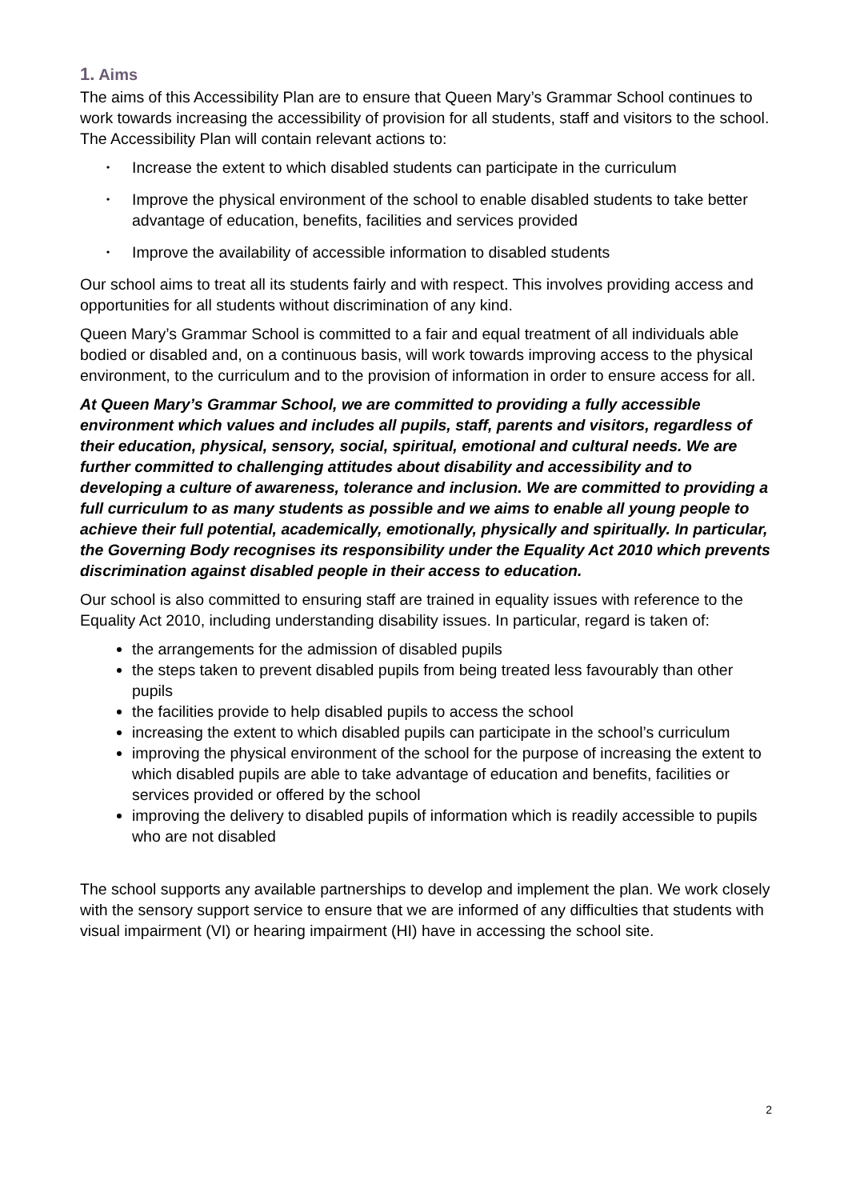1. Aims
The aims of this Accessibility Plan are to ensure that Queen Mary’s Grammar School continues to work towards increasing the accessibility of provision for all students, staff and visitors to the school. The Accessibility Plan will contain relevant actions to:
• Increase the extent to which disabled students can participate in the curriculum
• Improve the physical environment of the school to enable disabled students to take better advantage of education, benefits, facilities and services provided
• Improve the availability of accessible information to disabled students
Our school aims to treat all its students fairly and with respect. This involves providing access and opportunities for all students without discrimination of any kind.
Queen Mary’s Grammar School is committed to a fair and equal treatment of all individuals able bodied or disabled and, on a continuous basis, will work towards improving access to the physical environment, to the curriculum and to the provision of information in order to ensure access for all.
At Queen Mary’s Grammar School, we are committed to providing a fully accessible environment which values and includes all pupils, staff, parents and visitors, regardless of their education, physical, sensory, social, spiritual, emotional and cultural needs. We are further committed to challenging attitudes about disability and accessibility and to developing a culture of awareness, tolerance and inclusion. We are committed to providing a full curriculum to as many students as possible and we aims to enable all young people to achieve their full potential, academically, emotionally, physically and spiritually. In particular, the Governing Body recognises its responsibility under the Equality Act 2010 which prevents discrimination against disabled people in their access to education.
Our school is also committed to ensuring staff are trained in equality issues with reference to the Equality Act 2010, including understanding disability issues. In particular, regard is taken of:
the arrangements for the admission of disabled pupils
the steps taken to prevent disabled pupils from being treated less favourably than other pupils
the facilities provide to help disabled pupils to access the school
increasing the extent to which disabled pupils can participate in the school’s curriculum
improving the physical environment of the school for the purpose of increasing the extent to which disabled pupils are able to take advantage of education and benefits, facilities or services provided or offered by the school
improving the delivery to disabled pupils of information which is readily accessible to pupils who are not disabled
The school supports any available partnerships to develop and implement the plan. We work closely with the sensory support service to ensure that we are informed of any difficulties that students with visual impairment (VI) or hearing impairment (HI) have in accessing the school site.
2